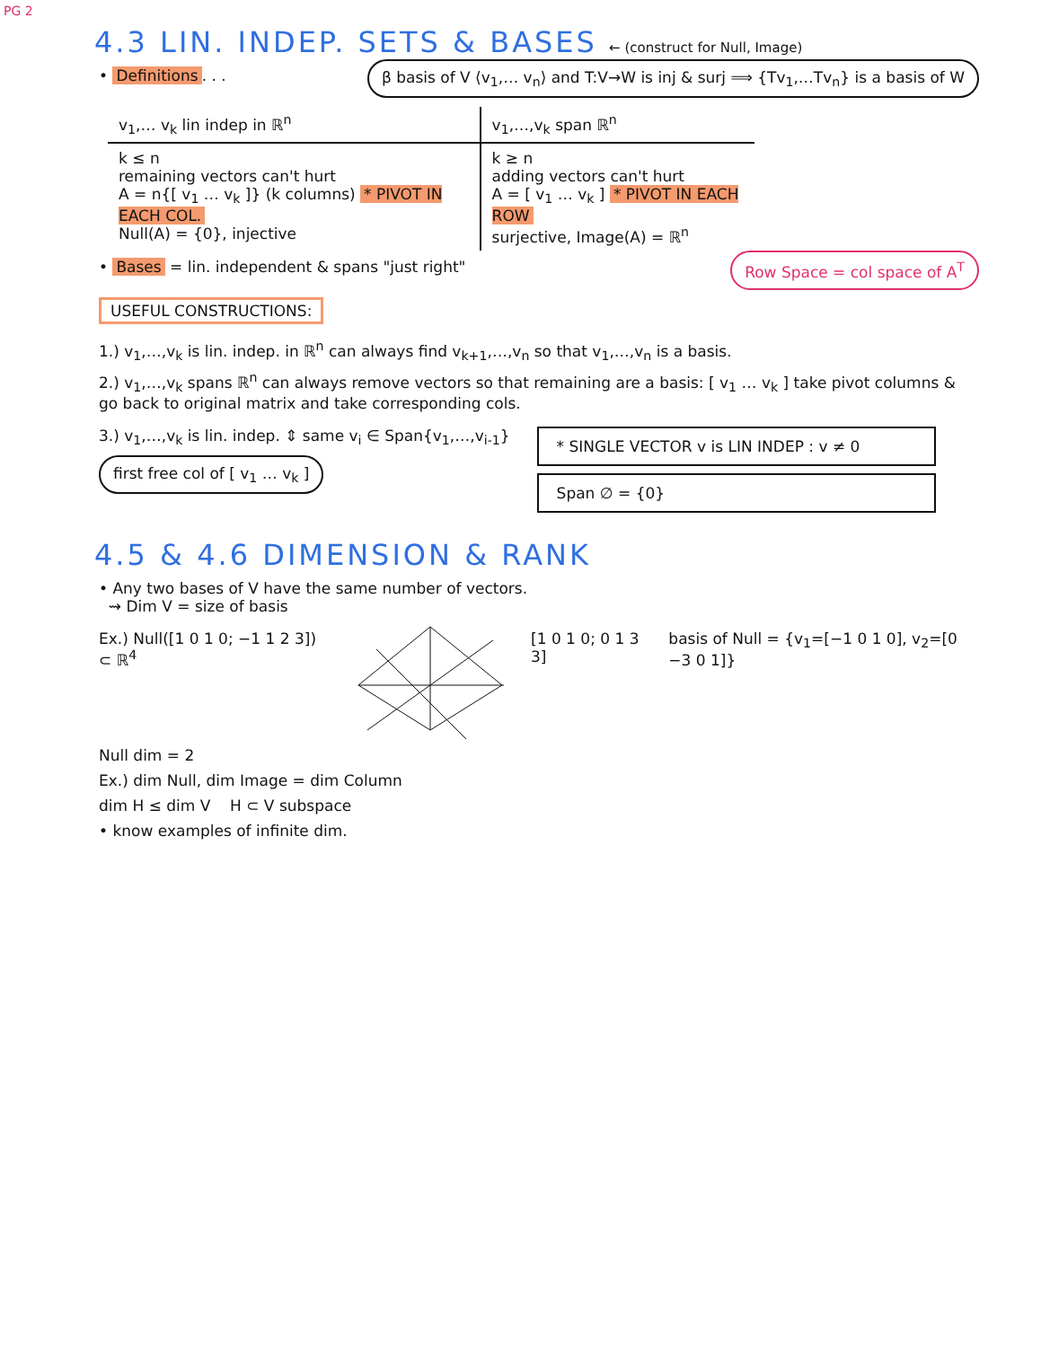PG 2
4.3 LIN. INDEP. SETS & BASES ← (construct for Null, Image)
• Definitions. . . β basis of V ⟨v<sub>1</sub>,… v<sub>n</sub>⟩ and T:V→W is inj & surj ⟹ {Tv<sub>1</sub>,…Tv<sub>n</sub>} is a basis of W
| v<sub>1</sub>,… v<sub>k</sub> lin indep in ℝ<sup>n</sup> | v<sub>1</sub>,…,v<sub>k</sub> span ℝ<sup>n</sup> |
| --- | --- |
| k ≤ n remaining vectors can't hurt A = n{[ v<sub>1</sub> … v<sub>k</sub> ]} (k columns) * PIVOT IN EACH COL. Null(A) = {0}, injective | k ≥ n adding vectors can't hurt A = [ v<sub>1</sub> … v<sub>k</sub> ] * PIVOT IN EACH ROW surjective, Image(A) = ℝ<sup>n</sup> |
• Bases = lin. independent & spans "just right"
Row Space = col space of A<sup>T</sup>
USEFUL CONSTRUCTIONS:
1.) v<sub>1</sub>,…,v<sub>k</sub> is lin. indep. in ℝ<sup>n</sup> can always find v<sub>k+1</sub>,…,v<sub>n</sub> so that v<sub>1</sub>,…,v<sub>n</sub> is a basis.
2.) v<sub>1</sub>,…,v<sub>k</sub> spans ℝ<sup>n</sup> can always remove vectors so that remaining are a basis: [ v<sub>1</sub> … v<sub>k</sub> ] take pivot columns & go back to original matrix and take corresponding cols.
3.) v<sub>1</sub>,…,v<sub>k</sub> is lin. indep. ⇕ same v<sub>i</sub> ∈ Span{v<sub>1</sub>,…,v<sub>i-1</sub>}
first free col of [ v<sub>1</sub> … v<sub>k</sub> ]
* SINGLE VECTOR v is LIN INDEP : v ≠ 0
Span ∅ = {0}
4.5 & 4.6 DIMENSION & RANK
• Any two bases of V have the same number of vectors.
⇝ Dim V = size of basis
Ex.) Null([1 0 1 0; −1 1 2 3]) ⊂ ℝ<sup>4</sup>
[1 0 1 0; 0 1 3 3] basis of Null = {v<sub>1</sub>=[−1 0 1 0], v<sub>2</sub>=[0 −3 0 1]}
Null dim = 2
Ex.) dim Null, dim Image = dim Column
dim H ≤ dim V H ⊂ V subspace
• know examples of infinite dim.